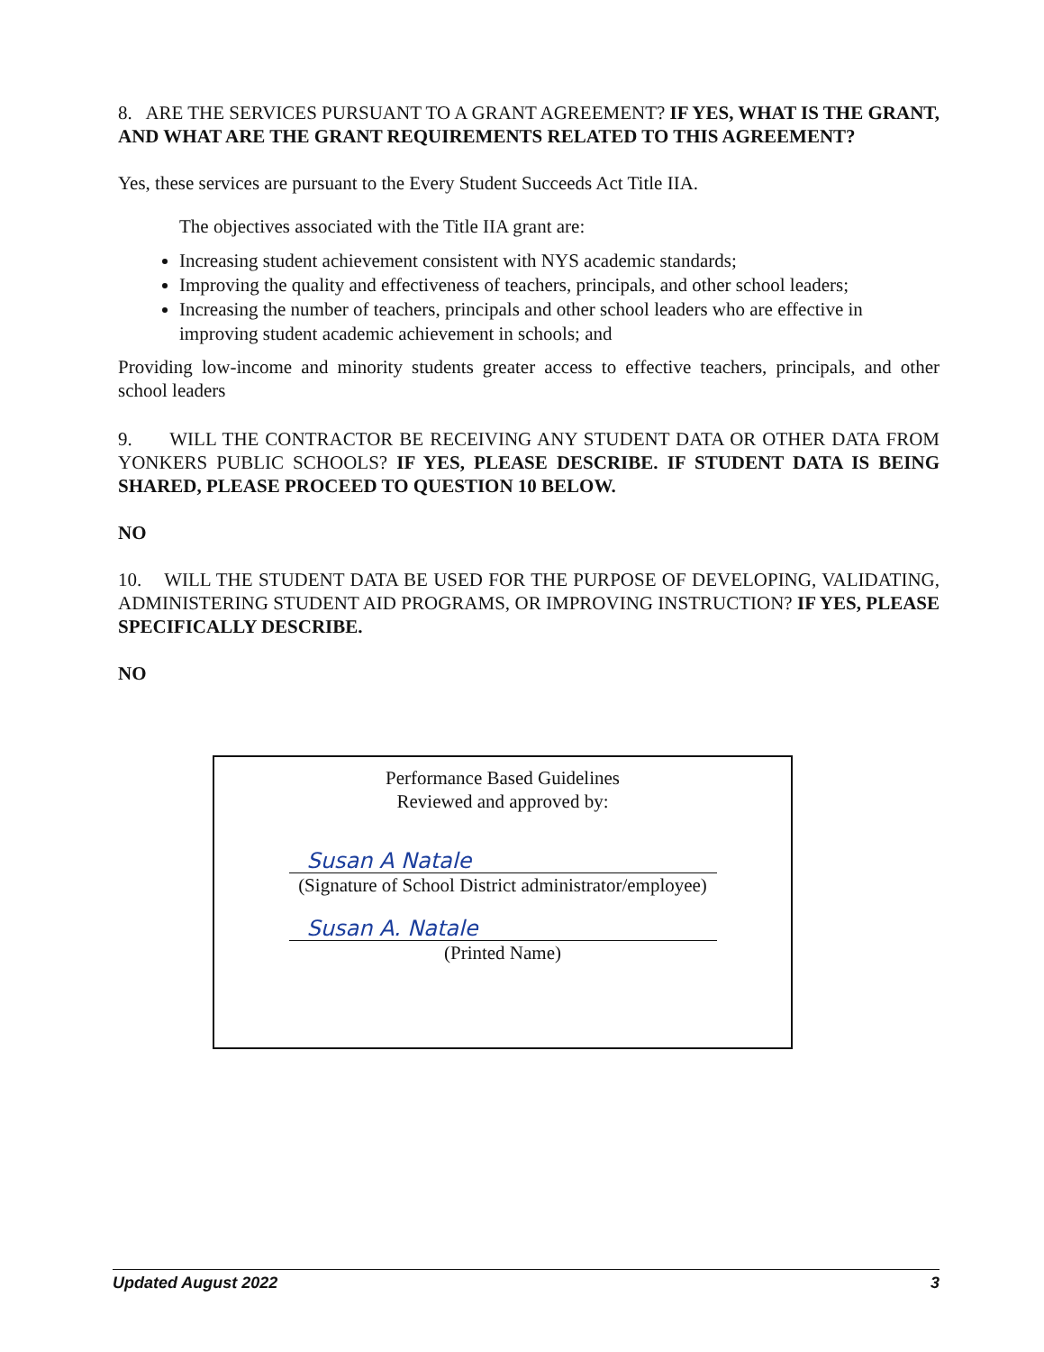8. ARE THE SERVICES PURSUANT TO A GRANT AGREEMENT? IF YES, WHAT IS THE GRANT, AND WHAT ARE THE GRANT REQUIREMENTS RELATED TO THIS AGREEMENT?
Yes, these services are pursuant to the Every Student Succeeds Act Title IIA.
The objectives associated with the Title IIA grant are:
Increasing student achievement consistent with NYS academic standards;
Improving the quality and effectiveness of teachers, principals, and other school leaders;
Increasing the number of teachers, principals and other school leaders who are effective in improving student academic achievement in schools; and
Providing low-income and minority students greater access to effective teachers, principals, and other school leaders
9. WILL THE CONTRACTOR BE RECEIVING ANY STUDENT DATA OR OTHER DATA FROM YONKERS PUBLIC SCHOOLS? IF YES, PLEASE DESCRIBE. IF STUDENT DATA IS BEING SHARED, PLEASE PROCEED TO QUESTION 10 BELOW.
NO
10. WILL THE STUDENT DATA BE USED FOR THE PURPOSE OF DEVELOPING, VALIDATING, ADMINISTERING STUDENT AID PROGRAMS, OR IMPROVING INSTRUCTION? IF YES, PLEASE SPECIFICALLY DESCRIBE.
NO
Performance Based Guidelines
Reviewed and approved by:
Susan A Natale
(Signature of School District administrator/employee)
Susan A. Natale
(Printed Name)
Updated August 2022 3